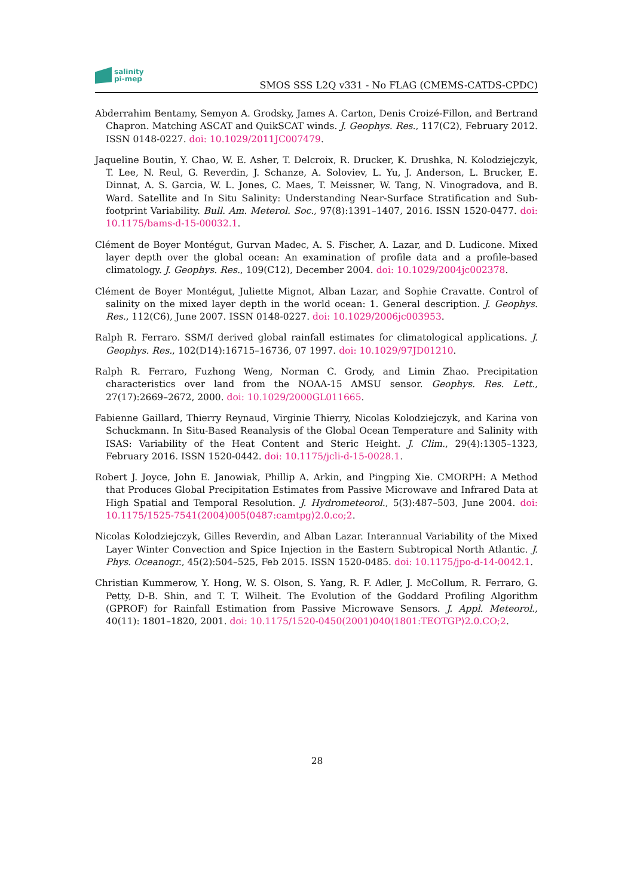salinity
pi-mep
SMOS SSS L2Q v331 - No FLAG (CMEMS-CATDS-CPDC)
Abderrahim Bentamy, Semyon A. Grodsky, James A. Carton, Denis Croizé-Fillon, and Bertrand Chapron. Matching ASCAT and QuikSCAT winds. J. Geophys. Res., 117(C2), February 2012. ISSN 0148-0227. doi: 10.1029/2011JC007479.
Jaqueline Boutin, Y. Chao, W. E. Asher, T. Delcroix, R. Drucker, K. Drushka, N. Kolodziejczyk, T. Lee, N. Reul, G. Reverdin, J. Schanze, A. Soloviev, L. Yu, J. Anderson, L. Brucker, E. Dinnat, A. S. Garcia, W. L. Jones, C. Maes, T. Meissner, W. Tang, N. Vinogradova, and B. Ward. Satellite and In Situ Salinity: Understanding Near-Surface Stratification and Sub-footprint Variability. Bull. Am. Meterol. Soc., 97(8):1391–1407, 2016. ISSN 1520-0477. doi: 10.1175/bams-d-15-00032.1.
Clément de Boyer Montégut, Gurvan Madec, A. S. Fischer, A. Lazar, and D. Ludicone. Mixed layer depth over the global ocean: An examination of profile data and a profile-based climatology. J. Geophys. Res., 109(C12), December 2004. doi: 10.1029/2004jc002378.
Clément de Boyer Montégut, Juliette Mignot, Alban Lazar, and Sophie Cravatte. Control of salinity on the mixed layer depth in the world ocean: 1. General description. J. Geophys. Res., 112(C6), June 2007. ISSN 0148-0227. doi: 10.1029/2006jc003953.
Ralph R. Ferraro. SSM/I derived global rainfall estimates for climatological applications. J. Geophys. Res., 102(D14):16715–16736, 07 1997. doi: 10.1029/97JD01210.
Ralph R. Ferraro, Fuzhong Weng, Norman C. Grody, and Limin Zhao. Precipitation characteristics over land from the NOAA-15 AMSU sensor. Geophys. Res. Lett., 27(17):2669–2672, 2000. doi: 10.1029/2000GL011665.
Fabienne Gaillard, Thierry Reynaud, Virginie Thierry, Nicolas Kolodziejczyk, and Karina von Schuckmann. In Situ-Based Reanalysis of the Global Ocean Temperature and Salinity with ISAS: Variability of the Heat Content and Steric Height. J. Clim., 29(4):1305–1323, February 2016. ISSN 1520-0442. doi: 10.1175/jcli-d-15-0028.1.
Robert J. Joyce, John E. Janowiak, Phillip A. Arkin, and Pingping Xie. CMORPH: A Method that Produces Global Precipitation Estimates from Passive Microwave and Infrared Data at High Spatial and Temporal Resolution. J. Hydrometeorol., 5(3):487–503, June 2004. doi: 10.1175/1525-7541(2004)005⟨0487:camtpg⟩2.0.co;2.
Nicolas Kolodziejczyk, Gilles Reverdin, and Alban Lazar. Interannual Variability of the Mixed Layer Winter Convection and Spice Injection in the Eastern Subtropical North Atlantic. J. Phys. Oceanogr., 45(2):504–525, Feb 2015. ISSN 1520-0485. doi: 10.1175/jpo-d-14-0042.1.
Christian Kummerow, Y. Hong, W. S. Olson, S. Yang, R. F. Adler, J. McCollum, R. Ferraro, G. Petty, D-B. Shin, and T. T. Wilheit. The Evolution of the Goddard Profiling Algorithm (GPROF) for Rainfall Estimation from Passive Microwave Sensors. J. Appl. Meteorol., 40(11): 1801–1820, 2001. doi: 10.1175/1520-0450(2001)040⟨1801:TEOTGP⟩2.0.CO;2.
28